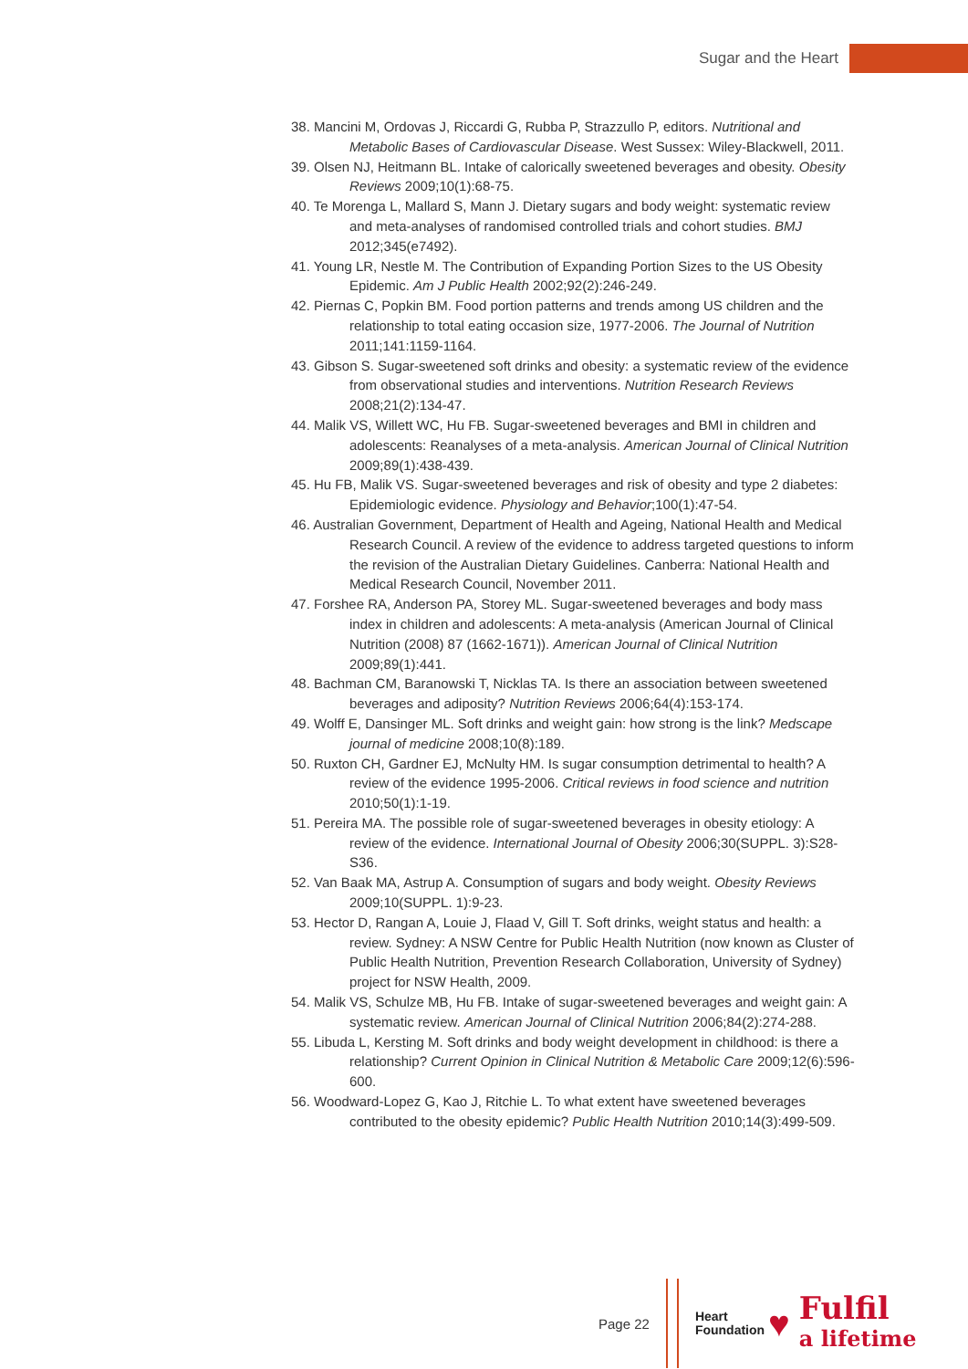Sugar and the Heart
38. Mancini M, Ordovas J, Riccardi G, Rubba P, Strazzullo P, editors. Nutritional and Metabolic Bases of Cardiovascular Disease. West Sussex: Wiley-Blackwell, 2011.
39. Olsen NJ, Heitmann BL. Intake of calorically sweetened beverages and obesity. Obesity Reviews 2009;10(1):68-75.
40. Te Morenga L, Mallard S, Mann J. Dietary sugars and body weight: systematic review and meta-analyses of randomised controlled trials and cohort studies. BMJ 2012;345(e7492).
41. Young LR, Nestle M. The Contribution of Expanding Portion Sizes to the US Obesity Epidemic. Am J Public Health 2002;92(2):246-249.
42. Piernas C, Popkin BM. Food portion patterns and trends among US children and the relationship to total eating occasion size, 1977-2006. The Journal of Nutrition 2011;141:1159-1164.
43. Gibson S. Sugar-sweetened soft drinks and obesity: a systematic review of the evidence from observational studies and interventions. Nutrition Research Reviews 2008;21(2):134-47.
44. Malik VS, Willett WC, Hu FB. Sugar-sweetened beverages and BMI in children and adolescents: Reanalyses of a meta-analysis. American Journal of Clinical Nutrition 2009;89(1):438-439.
45. Hu FB, Malik VS. Sugar-sweetened beverages and risk of obesity and type 2 diabetes: Epidemiologic evidence. Physiology and Behavior;100(1):47-54.
46. Australian Government, Department of Health and Ageing, National Health and Medical Research Council. A review of the evidence to address targeted questions to inform the revision of the Australian Dietary Guidelines. Canberra: National Health and Medical Research Council, November 2011.
47. Forshee RA, Anderson PA, Storey ML. Sugar-sweetened beverages and body mass index in children and adolescents: A meta-analysis (American Journal of Clinical Nutrition (2008) 87 (1662-1671)). American Journal of Clinical Nutrition 2009;89(1):441.
48. Bachman CM, Baranowski T, Nicklas TA. Is there an association between sweetened beverages and adiposity? Nutrition Reviews 2006;64(4):153-174.
49. Wolff E, Dansinger ML. Soft drinks and weight gain: how strong is the link? Medscape journal of medicine 2008;10(8):189.
50. Ruxton CH, Gardner EJ, McNulty HM. Is sugar consumption detrimental to health? A review of the evidence 1995-2006. Critical reviews in food science and nutrition 2010;50(1):1-19.
51. Pereira MA. The possible role of sugar-sweetened beverages in obesity etiology: A review of the evidence. International Journal of Obesity 2006;30(SUPPL. 3):S28-S36.
52. Van Baak MA, Astrup A. Consumption of sugars and body weight. Obesity Reviews 2009;10(SUPPL. 1):9-23.
53. Hector D, Rangan A, Louie J, Flaad V, Gill T. Soft drinks, weight status and health: a review. Sydney: A NSW Centre for Public Health Nutrition (now known as Cluster of Public Health Nutrition, Prevention Research Collaboration, University of Sydney) project for NSW Health, 2009.
54. Malik VS, Schulze MB, Hu FB. Intake of sugar-sweetened beverages and weight gain: A systematic review. American Journal of Clinical Nutrition 2006;84(2):274-288.
55. Libuda L, Kersting M. Soft drinks and body weight development in childhood: is there a relationship? Current Opinion in Clinical Nutrition & Metabolic Care 2009;12(6):596-600.
56. Woodward-Lopez G, Kao J, Ritchie L. To what extent have sweetened beverages contributed to the obesity epidemic? Public Health Nutrition 2010;14(3):499-509.
Page 22
Heart
Foundation
♥
Fulfil
a lifetime